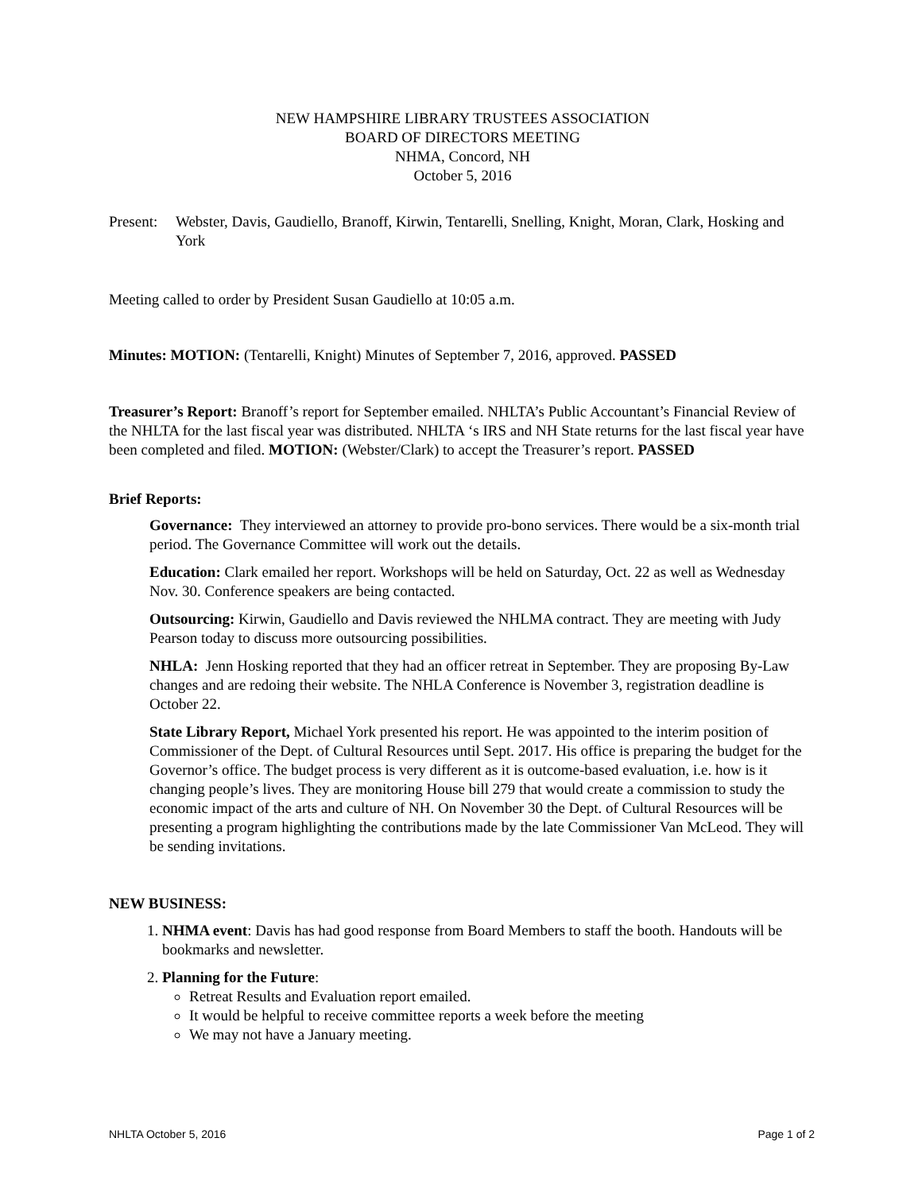NEW HAMPSHIRE LIBRARY TRUSTEES ASSOCIATION
BOARD OF DIRECTORS MEETING
NHMA, Concord, NH
October 5, 2016
Present:
Webster, Davis, Gaudiello, Branoff, Kirwin, Tentarelli, Snelling, Knight, Moran, Clark, Hosking and York
Meeting called to order by President Susan Gaudiello at 10:05 a.m.
Minutes: MOTION: (Tentarelli, Knight) Minutes of September 7, 2016, approved. PASSED
Treasurer’s Report: Branoff’s report for September emailed. NHLTA’s Public Accountant’s Financial Review of the NHLTA for the last fiscal year was distributed. NHLTA ‘s IRS and NH State returns for the last fiscal year have been completed and filed. MOTION: (Webster/Clark) to accept the Treasurer’s report. PASSED
Brief Reports:
Governance: They interviewed an attorney to provide pro-bono services. There would be a six-month trial period. The Governance Committee will work out the details.
Education: Clark emailed her report. Workshops will be held on Saturday, Oct. 22 as well as Wednesday Nov. 30. Conference speakers are being contacted.
Outsourcing: Kirwin, Gaudiello and Davis reviewed the NHLMA contract. They are meeting with Judy Pearson today to discuss more outsourcing possibilities.
NHLA: Jenn Hosking reported that they had an officer retreat in September. They are proposing By-Law changes and are redoing their website. The NHLA Conference is November 3, registration deadline is October 22.
State Library Report, Michael York presented his report. He was appointed to the interim position of Commissioner of the Dept. of Cultural Resources until Sept. 2017. His office is preparing the budget for the Governor’s office. The budget process is very different as it is outcome-based evaluation, i.e. how is it changing people’s lives. They are monitoring House bill 279 that would create a commission to study the economic impact of the arts and culture of NH. On November 30 the Dept. of Cultural Resources will be presenting a program highlighting the contributions made by the late Commissioner Van McLeod. They will be sending invitations.
NEW BUSINESS:
1. NHMA event: Davis has had good response from Board Members to staff the booth. Handouts will be bookmarks and newsletter.
2. Planning for the Future:
Retreat Results and Evaluation report emailed.
It would be helpful to receive committee reports a week before the meeting
We may not have a January meeting.
NHLTA October 5, 2016 Page 1 of 2